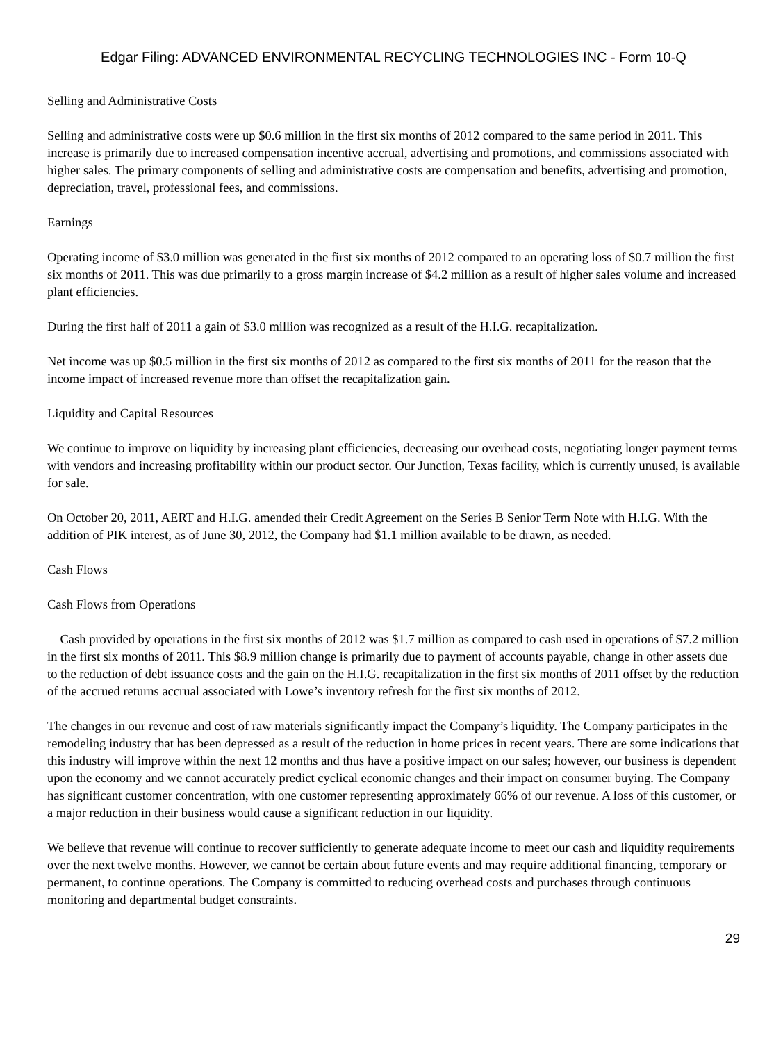Edgar Filing: ADVANCED ENVIRONMENTAL RECYCLING TECHNOLOGIES INC - Form 10-Q
Selling and Administrative Costs
Selling and administrative costs were up $0.6 million in the first six months of 2012 compared to the same period in 2011. This increase is primarily due to increased compensation incentive accrual, advertising and promotions, and commissions associated with higher sales. The primary components of selling and administrative costs are compensation and benefits, advertising and promotion, depreciation, travel, professional fees, and commissions.
Earnings
Operating income of $3.0 million was generated in the first six months of 2012 compared to an operating loss of $0.7 million the first six months of 2011. This was due primarily to a gross margin increase of $4.2 million as a result of higher sales volume and increased plant efficiencies.
During the first half of 2011 a gain of $3.0 million was recognized as a result of the H.I.G. recapitalization.
Net income was up $0.5 million in the first six months of 2012 as compared to the first six months of 2011 for the reason that the income impact of increased revenue more than offset the recapitalization gain.
Liquidity and Capital Resources
We continue to improve on liquidity by increasing plant efficiencies, decreasing our overhead costs, negotiating longer payment terms with vendors and increasing profitability within our product sector. Our Junction, Texas facility, which is currently unused, is available for sale.
On October 20, 2011, AERT and H.I.G. amended their Credit Agreement on the Series B Senior Term Note with H.I.G. With the addition of PIK interest, as of June 30, 2012, the Company had $1.1 million available to be drawn, as needed.
Cash Flows
Cash Flows from Operations
Cash provided by operations in the first six months of 2012 was $1.7 million as compared to cash used in operations of $7.2 million in the first six months of 2011. This $8.9 million change is primarily due to payment of accounts payable, change in other assets due to the reduction of debt issuance costs and the gain on the H.I.G. recapitalization in the first six months of 2011 offset by the reduction of the accrued returns accrual associated with Lowe’s inventory refresh for the first six months of 2012.
The changes in our revenue and cost of raw materials significantly impact the Company’s liquidity. The Company participates in the remodeling industry that has been depressed as a result of the reduction in home prices in recent years. There are some indications that this industry will improve within the next 12 months and thus have a positive impact on our sales; however, our business is dependent upon the economy and we cannot accurately predict cyclical economic changes and their impact on consumer buying. The Company has significant customer concentration, with one customer representing approximately 66% of our revenue. A loss of this customer, or a major reduction in their business would cause a significant reduction in our liquidity.
We believe that revenue will continue to recover sufficiently to generate adequate income to meet our cash and liquidity requirements over the next twelve months. However, we cannot be certain about future events and may require additional financing, temporary or permanent, to continue operations. The Company is committed to reducing overhead costs and purchases through continuous monitoring and departmental budget constraints.
29